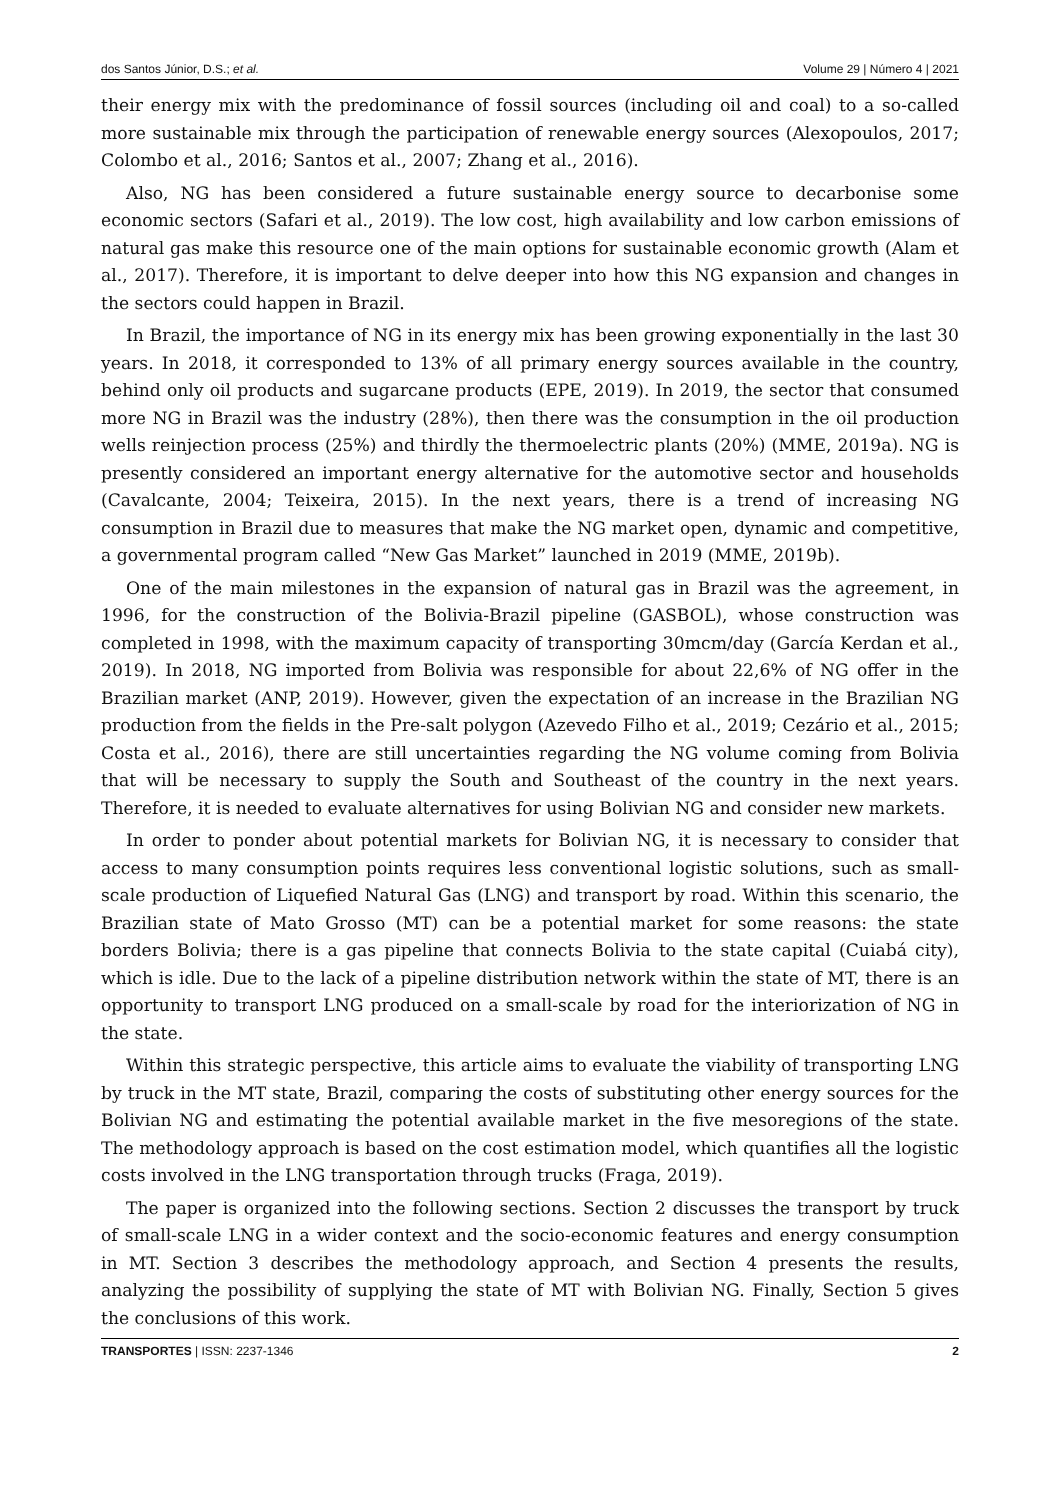dos Santos Júnior, D.S.; et al. Volume 29 | Número 4 | 2021
their energy mix with the predominance of fossil sources (including oil and coal) to a so-called more sustainable mix through the participation of renewable energy sources (Alexopoulos, 2017; Colombo et al., 2016; Santos et al., 2007; Zhang et al., 2016).
Also, NG has been considered a future sustainable energy source to decarbonise some economic sectors (Safari et al., 2019). The low cost, high availability and low carbon emissions of natural gas make this resource one of the main options for sustainable economic growth (Alam et al., 2017). Therefore, it is important to delve deeper into how this NG expansion and changes in the sectors could happen in Brazil.
In Brazil, the importance of NG in its energy mix has been growing exponentially in the last 30 years. In 2018, it corresponded to 13% of all primary energy sources available in the country, behind only oil products and sugarcane products (EPE, 2019). In 2019, the sector that consumed more NG in Brazil was the industry (28%), then there was the consumption in the oil production wells reinjection process (25%) and thirdly the thermoelectric plants (20%) (MME, 2019a). NG is presently considered an important energy alternative for the automotive sector and households (Cavalcante, 2004; Teixeira, 2015). In the next years, there is a trend of increasing NG consumption in Brazil due to measures that make the NG market open, dynamic and competitive, a governmental program called “New Gas Market” launched in 2019 (MME, 2019b).
One of the main milestones in the expansion of natural gas in Brazil was the agreement, in 1996, for the construction of the Bolivia-Brazil pipeline (GASBOL), whose construction was completed in 1998, with the maximum capacity of transporting 30mcm/day (García Kerdan et al., 2019). In 2018, NG imported from Bolivia was responsible for about 22,6% of NG offer in the Brazilian market (ANP, 2019). However, given the expectation of an increase in the Brazilian NG production from the fields in the Pre-salt polygon (Azevedo Filho et al., 2019; Cezário et al., 2015; Costa et al., 2016), there are still uncertainties regarding the NG volume coming from Bolivia that will be necessary to supply the South and Southeast of the country in the next years. Therefore, it is needed to evaluate alternatives for using Bolivian NG and consider new markets.
In order to ponder about potential markets for Bolivian NG, it is necessary to consider that access to many consumption points requires less conventional logistic solutions, such as small-scale production of Liquefied Natural Gas (LNG) and transport by road. Within this scenario, the Brazilian state of Mato Grosso (MT) can be a potential market for some reasons: the state borders Bolivia; there is a gas pipeline that connects Bolivia to the state capital (Cuiabá city), which is idle. Due to the lack of a pipeline distribution network within the state of MT, there is an opportunity to transport LNG produced on a small-scale by road for the interiorization of NG in the state.
Within this strategic perspective, this article aims to evaluate the viability of transporting LNG by truck in the MT state, Brazil, comparing the costs of substituting other energy sources for the Bolivian NG and estimating the potential available market in the five mesoregions of the state. The methodology approach is based on the cost estimation model, which quantifies all the logistic costs involved in the LNG transportation through trucks (Fraga, 2019).
The paper is organized into the following sections. Section 2 discusses the transport by truck of small-scale LNG in a wider context and the socio-economic features and energy consumption in MT. Section 3 describes the methodology approach, and Section 4 presents the results, analyzing the possibility of supplying the state of MT with Bolivian NG. Finally, Section 5 gives the conclusions of this work.
TRANSPORTES | ISSN: 2237-1346 2